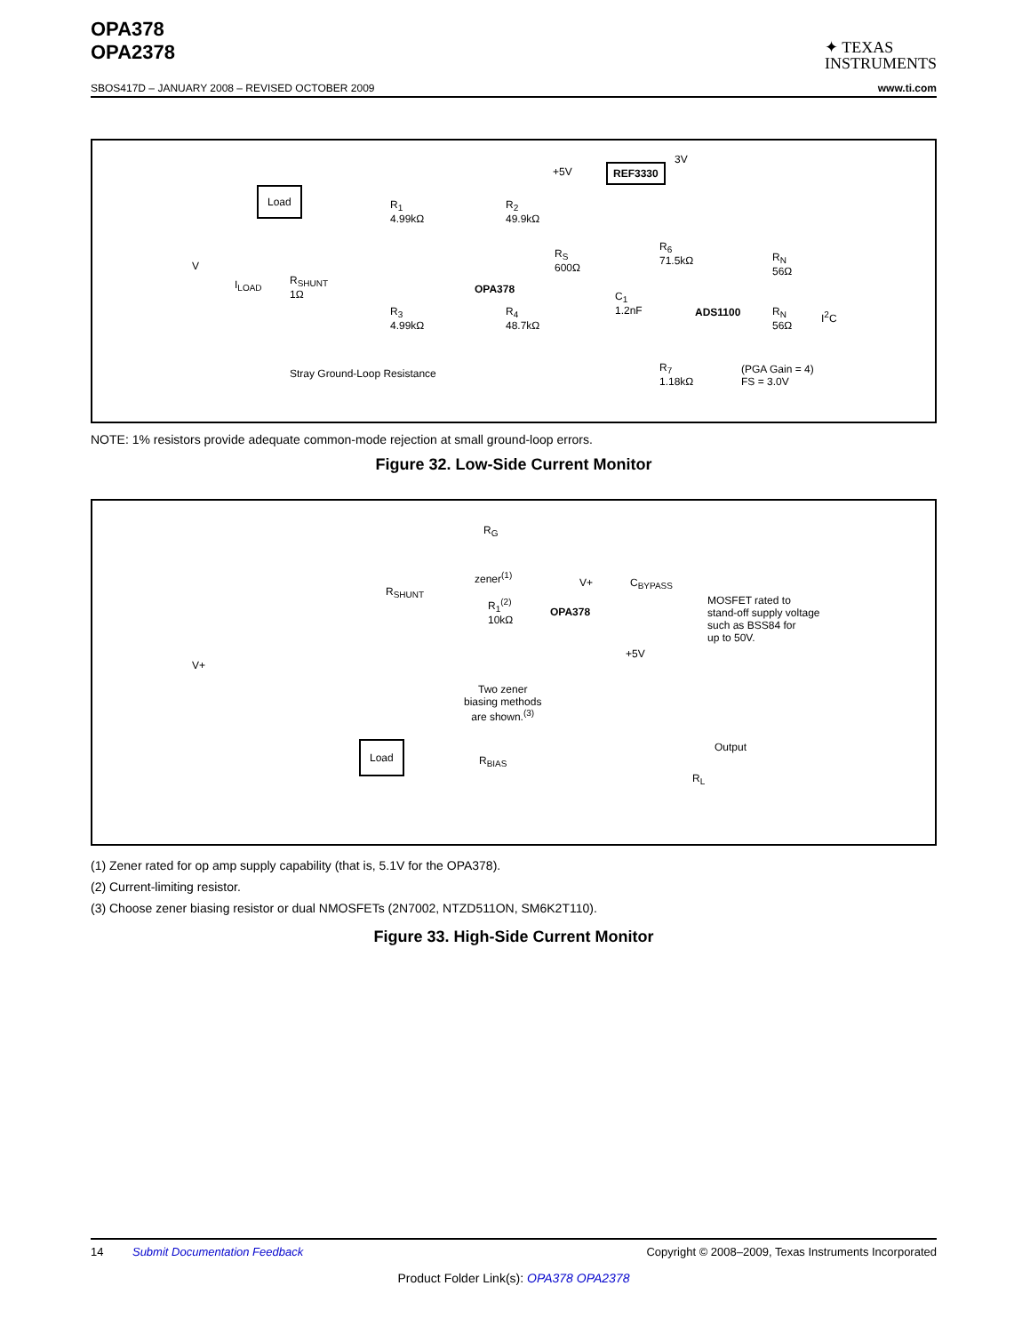OPA378
OPA2378
✦ TEXAS
INSTRUMENTS
SBOS417D – JANUARY 2008 – REVISED OCTOBER 2009 www.ti.com
Load
V
I<sub>LOAD</sub> R<sub>SHUNT</sub>
1Ω
R<sub>1</sub>
4.99kΩ
R<sub>2</sub>
49.9kΩ
R<sub>3</sub>
4.99kΩ
R<sub>4</sub>
48.7kΩ
OPA378
R<sub>S</sub>
600Ω
C<sub>1</sub>
1.2nF
+5V REF3330
3V
R<sub>6</sub>
71.5kΩ
ADS1100
R<sub>N</sub>
56Ω
R<sub>N</sub>
56Ω
I<sup>2</sup>C
R<sub>7</sub>
1.18kΩ
(PGA Gain = 4)
FS = 3.0V
Stray Ground-Loop Resistance
NOTE: 1% resistors provide adequate common-mode rejection at small ground-loop errors.
Figure 32. Low-Side Current Monitor
R<sub>G</sub>
R<sub>SHUNT</sub>
zener<sup>(1)</sup>
R<sub>1</sub><sup>(2)</sup>
10kΩ OPA378
V+ C<sub>BYPASS</sub>
MOSFET rated to
stand-off supply voltage
such as BSS84 for
up to 50V.
+5V
V+
Two zener
biasing methods
are shown.<sup>(3)</sup>
Output Load
R<sub>BIAS</sub>
R<sub>L</sub>
(1) Zener rated for op amp supply capability (that is, 5.1V for the OPA378).
(2) Current-limiting resistor.
(3) Choose zener biasing resistor or dual NMOSFETs (2N7002, NTZD511ON, SM6K2T110).
Figure 33. High-Side Current Monitor
14 Submit Documentation Feedback Copyright © 2008–2009, Texas Instruments Incorporated
Product Folder Link(s): OPA378 OPA2378